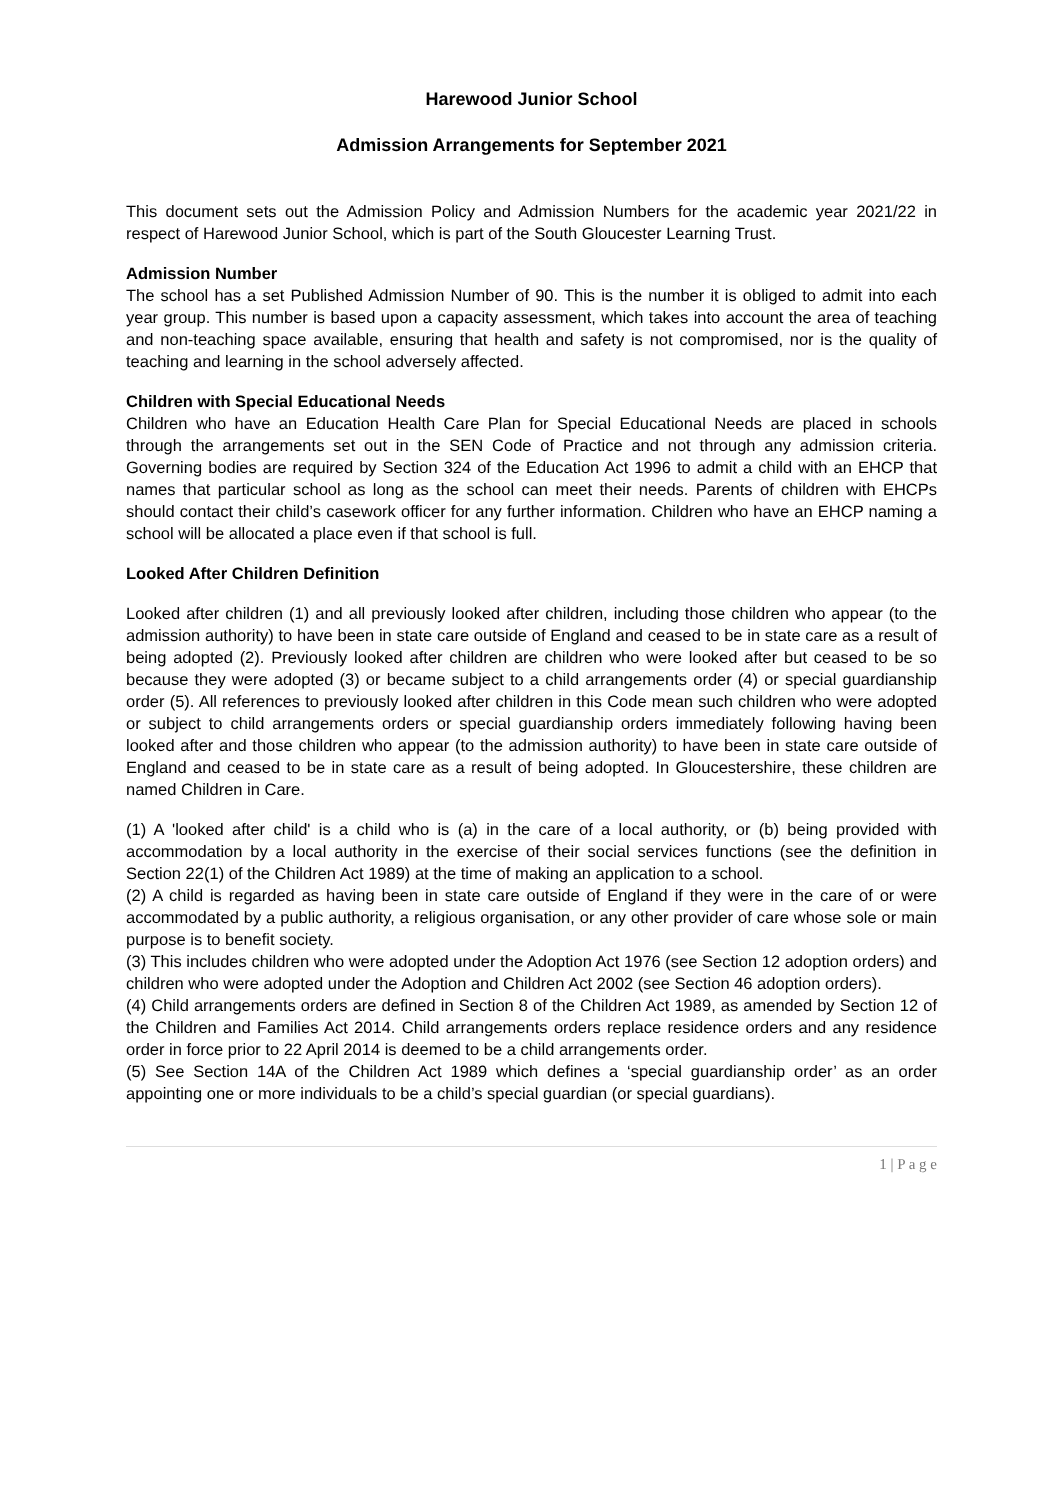Harewood Junior School
Admission Arrangements for September 2021
This document sets out the Admission Policy and Admission Numbers for the academic year 2021/22 in respect of Harewood Junior School, which is part of the South Gloucester Learning Trust.
Admission Number
The school has a set Published Admission Number of 90. This is the number it is obliged to admit into each year group. This number is based upon a capacity assessment, which takes into account the area of teaching and non-teaching space available, ensuring that health and safety is not compromised, nor is the quality of teaching and learning in the school adversely affected.
Children with Special Educational Needs
Children who have an Education Health Care Plan for Special Educational Needs are placed in schools through the arrangements set out in the SEN Code of Practice and not through any admission criteria. Governing bodies are required by Section 324 of the Education Act 1996 to admit a child with an EHCP that names that particular school as long as the school can meet their needs. Parents of children with EHCPs should contact their child’s casework officer for any further information. Children who have an EHCP naming a school will be allocated a place even if that school is full.
Looked After Children Definition
Looked after children (1) and all previously looked after children, including those children who appear (to the admission authority) to have been in state care outside of England and ceased to be in state care as a result of being adopted (2). Previously looked after children are children who were looked after but ceased to be so because they were adopted (3) or became subject to a child arrangements order (4) or special guardianship order (5). All references to previously looked after children in this Code mean such children who were adopted or subject to child arrangements orders or special guardianship orders immediately following having been looked after and those children who appear (to the admission authority) to have been in state care outside of England and ceased to be in state care as a result of being adopted. In Gloucestershire, these children are named Children in Care.
(1) A 'looked after child' is a child who is (a) in the care of a local authority, or (b) being provided with accommodation by a local authority in the exercise of their social services functions (see the definition in Section 22(1) of the Children Act 1989) at the time of making an application to a school.
(2) A child is regarded as having been in state care outside of England if they were in the care of or were accommodated by a public authority, a religious organisation, or any other provider of care whose sole or main purpose is to benefit society.
(3) This includes children who were adopted under the Adoption Act 1976 (see Section 12 adoption orders) and children who were adopted under the Adoption and Children Act 2002 (see Section 46 adoption orders).
(4) Child arrangements orders are defined in Section 8 of the Children Act 1989, as amended by Section 12 of the Children and Families Act 2014. Child arrangements orders replace residence orders and any residence order in force prior to 22 April 2014 is deemed to be a child arrangements order.
(5) See Section 14A of the Children Act 1989 which defines a ‘special guardianship order’ as an order appointing one or more individuals to be a child’s special guardian (or special guardians).
1 | P a g e